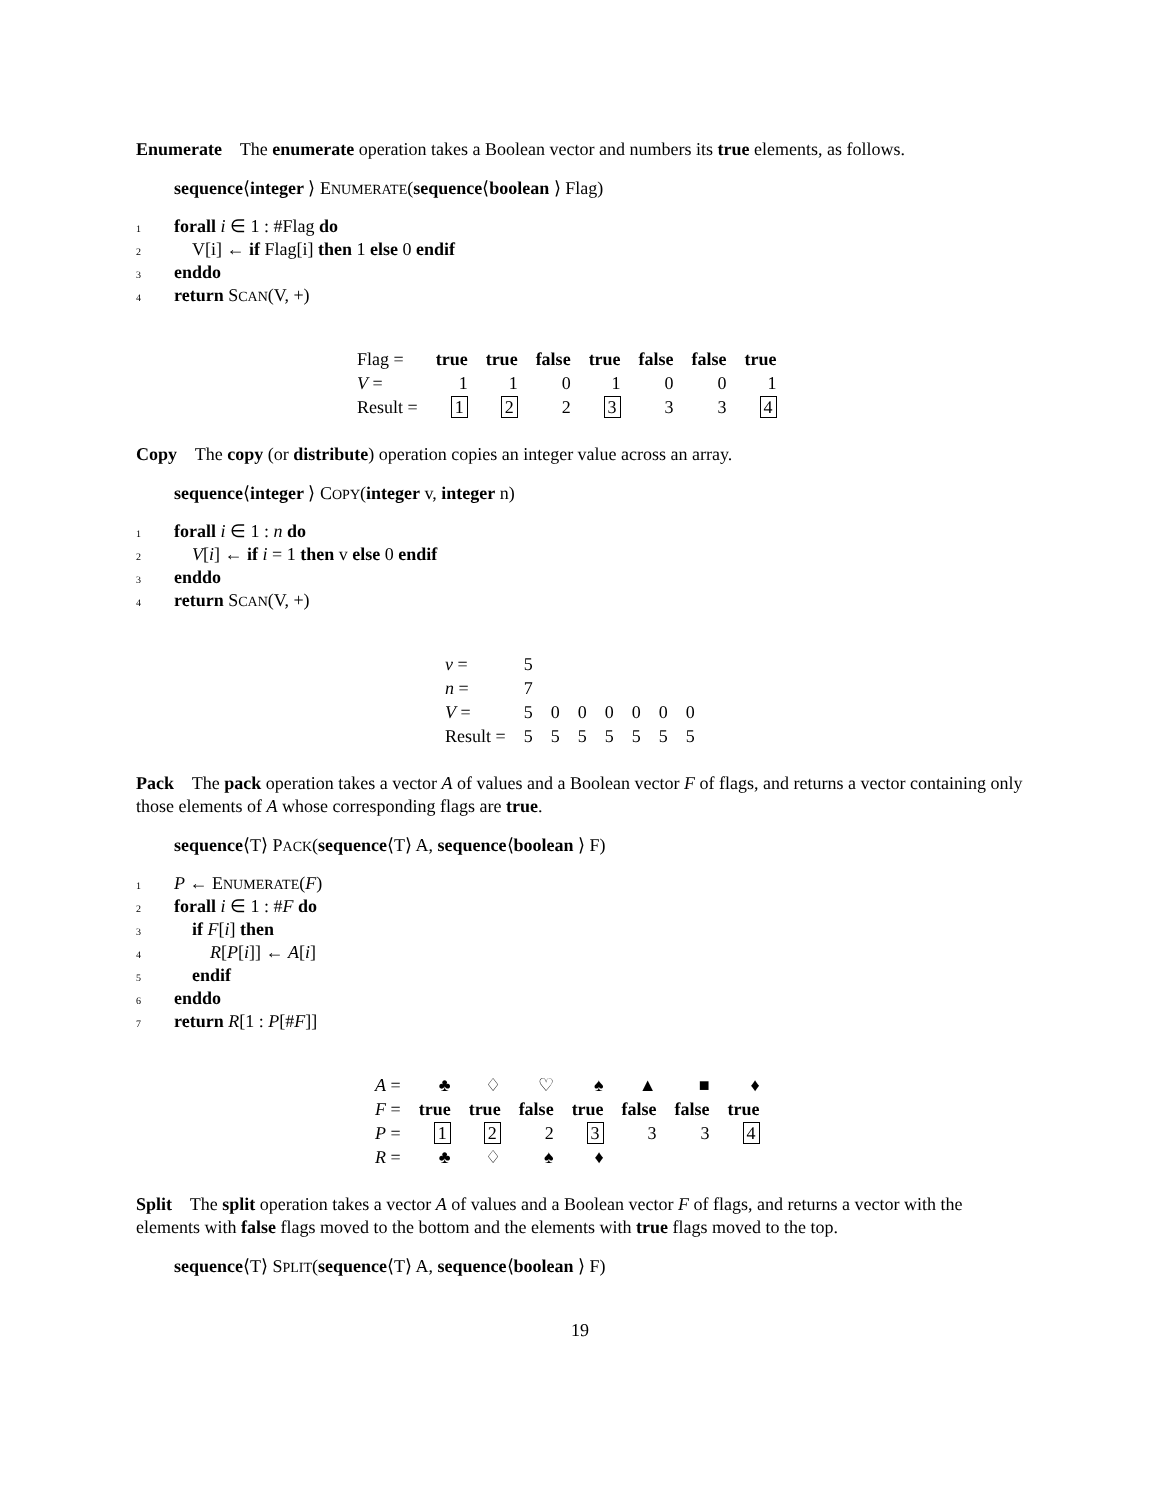Enumerate The enumerate operation takes a Boolean vector and numbers its true elements, as follows.
sequence⟨integer ⟩ ENUMERATE(sequence⟨boolean ⟩ Flag)
1 forall i ∈ 1 : #Flag do
2 V[i] ← if Flag[i] then 1 else 0 endif
3 enddo
4 return SCAN(V, +)
| Flag = | true | true | false | true | false | false | true |
| V = | 1 | 1 | 0 | 1 | 0 | 0 | 1 |
| Result = | 1 | 2 | 2 | 3 | 3 | 3 | 4 |
Copy The copy (or distribute) operation copies an integer value across an array.
sequence⟨integer ⟩ COPY(integer v, integer n)
1 forall i ∈ 1 : n do
2 V[i] ← if i = 1 then v else 0 endif
3 enddo
4 return SCAN(V, +)
| v = | 5 | | | | | | |
| n = | 7 | | | | | | |
| V = | 5 | 0 | 0 | 0 | 0 | 0 | 0 |
| Result = | 5 | 5 | 5 | 5 | 5 | 5 | 5 |
Pack The pack operation takes a vector A of values and a Boolean vector F of flags, and returns a vector containing only those elements of A whose corresponding flags are true.
sequence⟨T⟩ PACK(sequence⟨T⟩ A, sequence⟨boolean ⟩ F)
1 P ← ENUMERATE(F)
2 forall i ∈ 1 : #F do
3 if F[i] then
4 R[P[i]] ← A[i]
5 endif
6 enddo
7 return R[1 : P[#F]]
| A = | ♣ | ♢ | ♡ | ♠ | ▲ | ■ | ♦ |
| F = | true | true | false | true | false | false | true |
| P = | 1 | 2 | 2 | 3 | 3 | 3 | 4 |
| R = | ♣ | ♢ | ♠ | ♦ | | | |
Split The split operation takes a vector A of values and a Boolean vector F of flags, and returns a vector with the elements with false flags moved to the bottom and the elements with true flags moved to the top.
sequence⟨T⟩ SPLIT(sequence⟨T⟩ A, sequence⟨boolean ⟩ F)
19